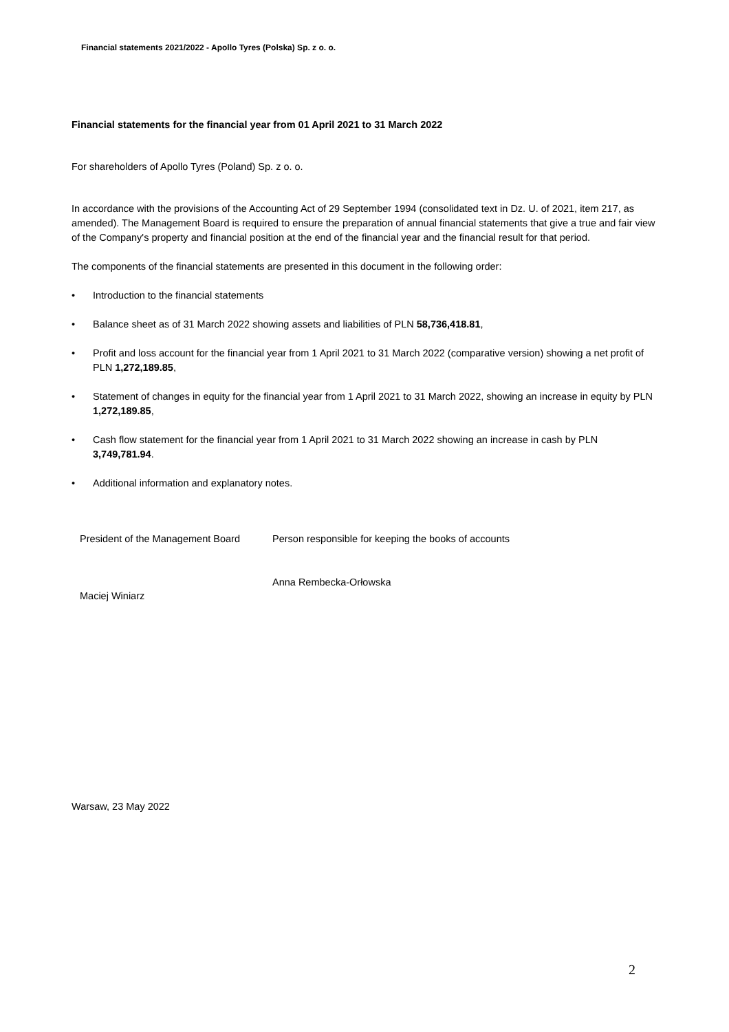Financial statements 2021/2022 - Apollo Tyres (Polska) Sp. z o. o.
Financial statements for the financial year from 01 April 2021 to 31 March 2022
For shareholders of Apollo Tyres (Poland) Sp. z o. o.
In accordance with the provisions of the Accounting Act of 29 September 1994 (consolidated text in Dz. U. of 2021, item 217, as amended). The Management Board is required to ensure the preparation of annual financial statements that give a true and fair view of the Company's property and financial position at the end of the financial year and the financial result for that period.
The components of the financial statements are presented in this document in the following order:
• Introduction to the financial statements
• Balance sheet as of 31 March 2022 showing assets and liabilities of PLN 58,736,418.81,
• Profit and loss account for the financial year from 1 April 2021 to 31 March 2022 (comparative version) showing a net profit of PLN 1,272,189.85,
• Statement of changes in equity for the financial year from 1 April 2021 to 31 March 2022, showing an increase in equity by PLN 1,272,189.85,
• Cash flow statement for the financial year from 1 April 2021 to 31 March 2022 showing an increase in cash by PLN 3,749,781.94.
• Additional information and explanatory notes.
President of the Management Board
Maciej Winiarz
Person responsible for keeping the books of accounts
Anna Rembecka-Orłowska
Warsaw, 23 May 2022
2